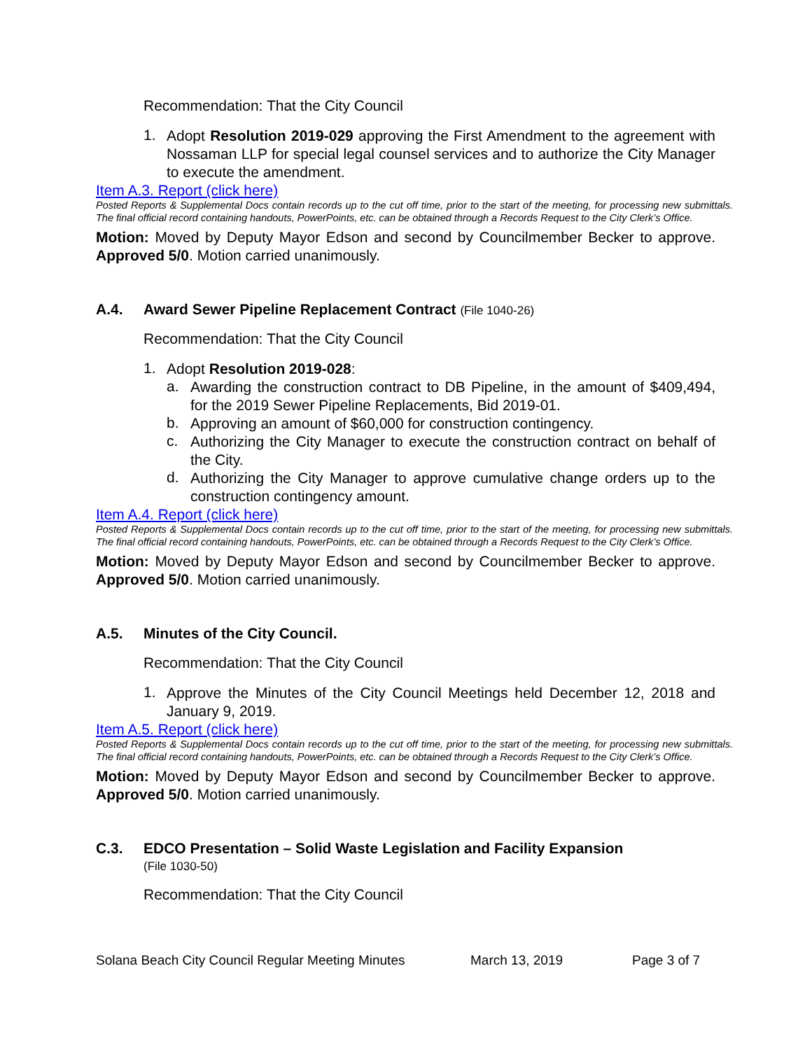Recommendation: That the City Council
1.
Adopt Resolution 2019-029 approving the First Amendment to the agreement with Nossaman LLP for special legal counsel services and to authorize the City Manager to execute the amendment.
Item A.3. Report (click here)
Posted Reports & Supplemental Docs contain records up to the cut off time, prior to the start of the meeting, for processing new submittals. The final official record containing handouts, PowerPoints, etc. can be obtained through a Records Request to the City Clerk’s Office.
Motion: Moved by Deputy Mayor Edson and second by Councilmember Becker to approve. Approved 5/0. Motion carried unanimously.
A.4. Award Sewer Pipeline Replacement Contract (File 1040-26)
Recommendation: That the City Council
1.
Adopt Resolution 2019-028:
a.
Awarding the construction contract to DB Pipeline, in the amount of $409,494, for the 2019 Sewer Pipeline Replacements, Bid 2019-01.
b.
Approving an amount of $60,000 for construction contingency.
c.
Authorizing the City Manager to execute the construction contract on behalf of the City.
d.
Authorizing the City Manager to approve cumulative change orders up to the construction contingency amount.
Item A.4. Report (click here)
Posted Reports & Supplemental Docs contain records up to the cut off time, prior to the start of the meeting, for processing new submittals. The final official record containing handouts, PowerPoints, etc. can be obtained through a Records Request to the City Clerk’s Office.
Motion: Moved by Deputy Mayor Edson and second by Councilmember Becker to approve. Approved 5/0. Motion carried unanimously.
A.5. Minutes of the City Council.
Recommendation: That the City Council
1.
Approve the Minutes of the City Council Meetings held December 12, 2018 and January 9, 2019.
Item A.5. Report (click here)
Posted Reports & Supplemental Docs contain records up to the cut off time, prior to the start of the meeting, for processing new submittals. The final official record containing handouts, PowerPoints, etc. can be obtained through a Records Request to the City Clerk’s Office.
Motion: Moved by Deputy Mayor Edson and second by Councilmember Becker to approve. Approved 5/0. Motion carried unanimously.
C.3. EDCO Presentation – Solid Waste Legislation and Facility Expansion
(File 1030-50)
Recommendation: That the City Council
Solana Beach City Council Regular Meeting Minutes March 13, 2019 Page 3 of 7